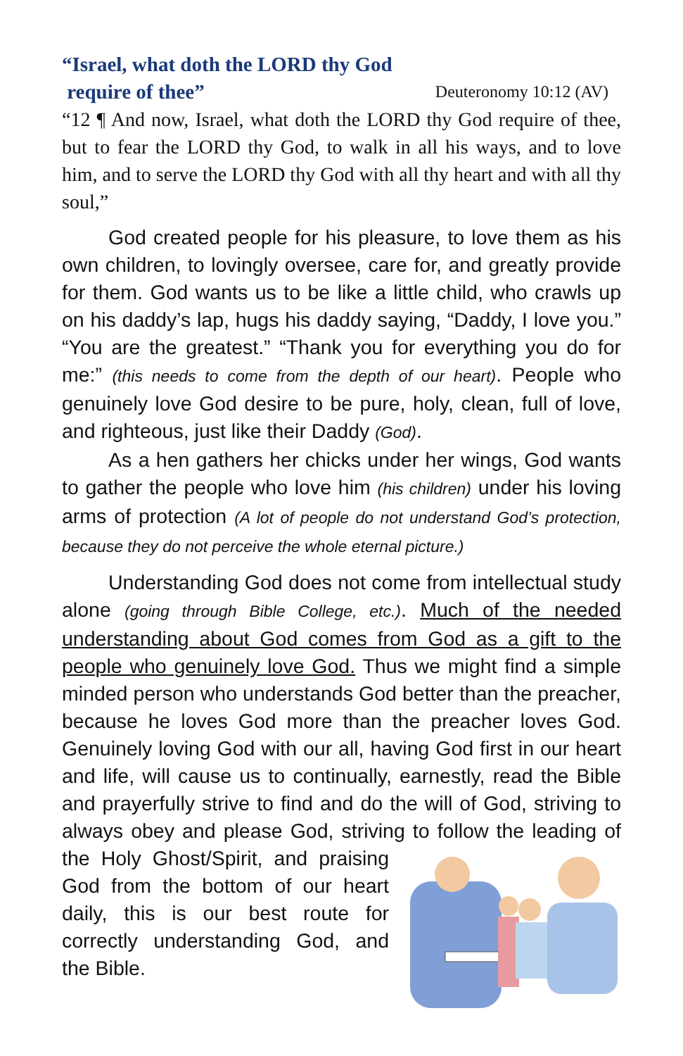“Israel, what doth the LORD thy God
require of thee” Deuteronomy 10:12 (AV)
“12 ¶ And now, Israel, what doth the LORD thy God require of thee, but to fear the LORD thy God, to walk in all his ways, and to love him, and to serve the LORD thy God with all thy heart and with all thy soul,”
God created people for his pleasure, to love them as his own children, to lovingly oversee, care for, and greatly provide for them. God wants us to be like a little child, who crawls up on his daddy’s lap, hugs his daddy saying, “Daddy, I love you.” “You are the greatest.” “Thank you for everything you do for me:” (this needs to come from the depth of our heart). People who genuinely love God desire to be pure, holy, clean, full of love, and righteous, just like their Daddy (God).
As a hen gathers her chicks under her wings, God wants to gather the people who love him (his children) under his loving arms of protection (A lot of people do not understand God’s protection, because they do not perceive the whole eternal picture.)
Understanding God does not come from intellectual study alone (going through Bible College, etc.). Much of the needed understanding about God comes from God as a gift to the people who genuinely love God. Thus we might find a simple minded person who understands God better than the preacher, because he loves God more than the preacher loves God. Genuinely loving God with our all, having God first in our heart and life, will cause us to continually, earnestly, read the Bible and prayerfully strive to find and do the will of God, striving to always obey and please God, striving to follow the leading of the Holy Ghost/Spirit, and praising God from the bottom of our heart daily, this is our best route for correctly understanding God, and the Bible.